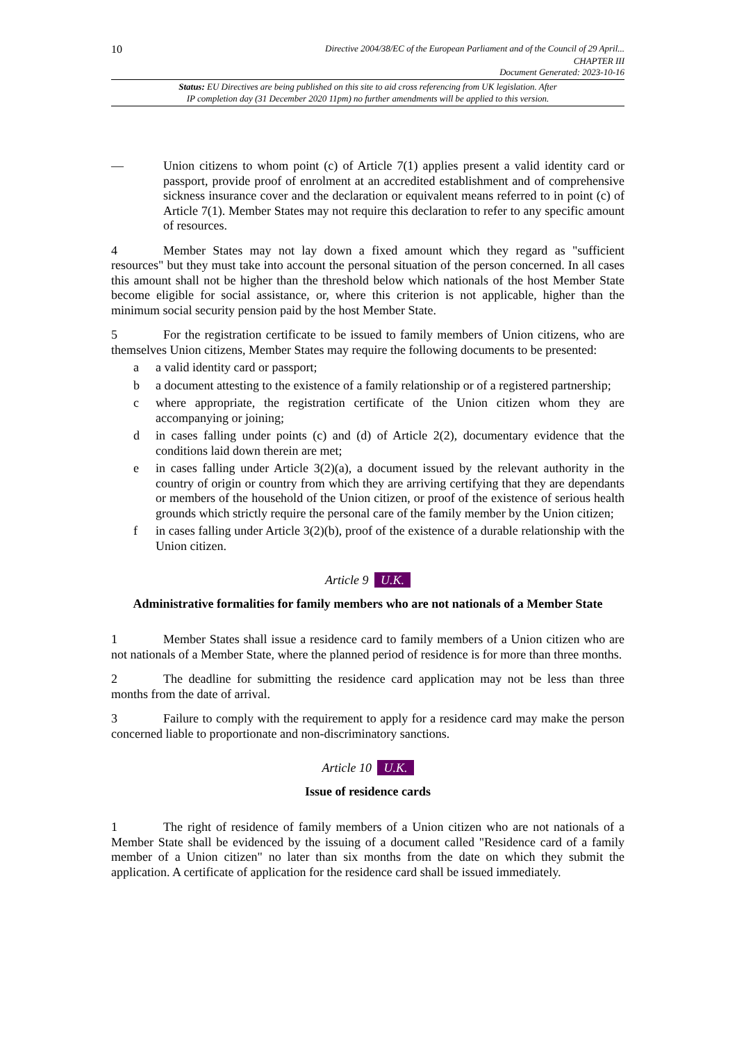10 Directive 2004/38/EC of the European Parliament and of the Council of 29 April...
CHAPTER III
Document Generated: 2023-10-16
Status: EU Directives are being published on this site to aid cross referencing from UK legislation. After
IP completion day (31 December 2020 11pm) no further amendments will be applied to this version.
— Union citizens to whom point (c) of Article 7(1) applies present a valid identity card or passport, provide proof of enrolment at an accredited establishment and of comprehensive sickness insurance cover and the declaration or equivalent means referred to in point (c) of Article 7(1). Member States may not require this declaration to refer to any specific amount of resources.
4 Member States may not lay down a fixed amount which they regard as "sufficient resources" but they must take into account the personal situation of the person concerned. In all cases this amount shall not be higher than the threshold below which nationals of the host Member State become eligible for social assistance, or, where this criterion is not applicable, higher than the minimum social security pension paid by the host Member State.
5 For the registration certificate to be issued to family members of Union citizens, who are themselves Union citizens, Member States may require the following documents to be presented:
a a valid identity card or passport;
b a document attesting to the existence of a family relationship or of a registered partnership;
c where appropriate, the registration certificate of the Union citizen whom they are accompanying or joining;
d in cases falling under points (c) and (d) of Article 2(2), documentary evidence that the conditions laid down therein are met;
e in cases falling under Article 3(2)(a), a document issued by the relevant authority in the country of origin or country from which they are arriving certifying that they are dependants or members of the household of the Union citizen, or proof of the existence of serious health grounds which strictly require the personal care of the family member by the Union citizen;
f in cases falling under Article 3(2)(b), proof of the existence of a durable relationship with the Union citizen.
Article 9 U.K.
Administrative formalities for family members who are not nationals of a Member State
1 Member States shall issue a residence card to family members of a Union citizen who are not nationals of a Member State, where the planned period of residence is for more than three months.
2 The deadline for submitting the residence card application may not be less than three months from the date of arrival.
3 Failure to comply with the requirement to apply for a residence card may make the person concerned liable to proportionate and non-discriminatory sanctions.
Article 10 U.K.
Issue of residence cards
1 The right of residence of family members of a Union citizen who are not nationals of a Member State shall be evidenced by the issuing of a document called "Residence card of a family member of a Union citizen" no later than six months from the date on which they submit the application. A certificate of application for the residence card shall be issued immediately.